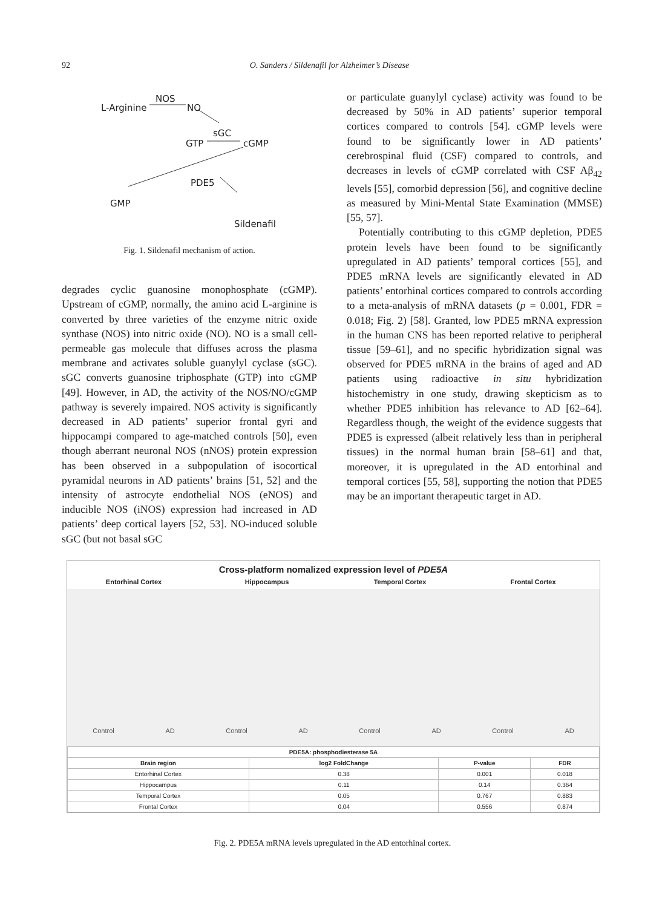92
O. Sanders / Sildenafil for Alzheimer’s Disease
L-Arginine
NOS
NO
sGC
GTP cGMP
PDE5
GMP
Sildenafil
Fig. 1. Sildenafil mechanism of action.
degrades cyclic guanosine monophosphate (cGMP). Upstream of cGMP, normally, the amino acid L-arginine is converted by three varieties of the enzyme nitric oxide synthase (NOS) into nitric oxide (NO). NO is a small cell-permeable gas molecule that diffuses across the plasma membrane and activates soluble guanylyl cyclase (sGC). sGC converts guanosine triphosphate (GTP) into cGMP [49]. However, in AD, the activity of the NOS/NO/cGMP pathway is severely impaired. NOS activity is significantly decreased in AD patients’ superior frontal gyri and hippocampi compared to age-matched controls [50], even though aberrant neuronal NOS (nNOS) protein expression has been observed in a subpopulation of isocortical pyramidal neurons in AD patients’ brains [51, 52] and the intensity of astrocyte endothelial NOS (eNOS) and inducible NOS (iNOS) expression had increased in AD patients’ deep cortical layers [52, 53]. NO-induced soluble sGC (but not basal sGC
or particulate guanylyl cyclase) activity was found to be decreased by 50% in AD patients’ superior temporal cortices compared to controls [54]. cGMP levels were found to be significantly lower in AD patients’ cerebrospinal fluid (CSF) compared to controls, and decreases in levels of cGMP correlated with CSF Aβ<sub>42</sub> levels [55], comorbid depression [56], and cognitive decline as measured by Mini-Mental State Examination (MMSE) [55, 57].
Potentially contributing to this cGMP depletion, PDE5 protein levels have been found to be significantly upregulated in AD patients’ temporal cortices [55], and PDE5 mRNA levels are significantly elevated in AD patients’ entorhinal cortices compared to controls according to a meta-analysis of mRNA datasets (p = 0.001, FDR = 0.018; Fig. 2) [58]. Granted, low PDE5 mRNA expression in the human CNS has been reported relative to peripheral tissue [59–61], and no specific hybridization signal was observed for PDE5 mRNA in the brains of aged and AD patients using radioactive in situ hybridization histochemistry in one study, drawing skepticism as to whether PDE5 inhibition has relevance to AD [62–64]. Regardless though, the weight of the evidence suggests that PDE5 is expressed (albeit relatively less than in peripheral tissues) in the normal human brain [58–61] and that, moreover, it is upregulated in the AD entorhinal and temporal cortices [55, 58], supporting the notion that PDE5 may be an important therapeutic target in AD.
Cross-platform nomalized expression level of PDE5A
Entorhinal Cortex Hippocampus Temporal Cortex Frontal Cortex
Control AD
Control AD
Control AD
Control AD
| PDE5A: phosphodiesterase 5A | | | |
| --- | --- | --- | --- |
| Brain region | log2 FoldChange | P-value | FDR |
| Entorhinal Cortex | 0.38 | 0.001 | 0.018 |
| Hippocampus | 0.11 | 0.14 | 0.364 |
| Temporal Cortex | 0.05 | 0.767 | 0.883 |
| Frontal Cortex | 0.04 | 0.556 | 0.874 |
Fig. 2. PDE5A mRNA levels upregulated in the AD entorhinal cortex.